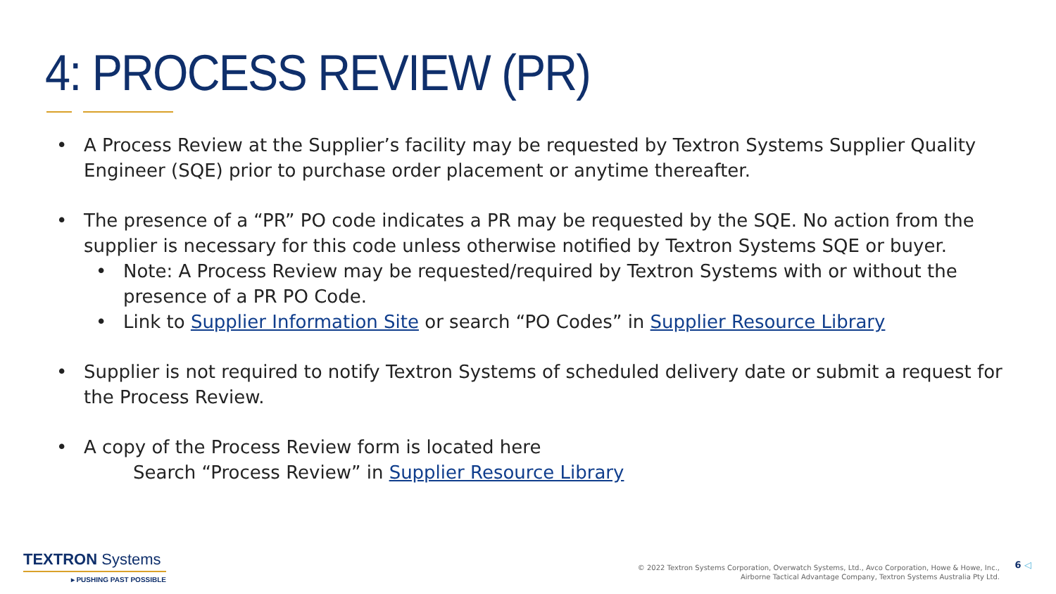4: PROCESS REVIEW (PR)
• A Process Review at the Supplier’s facility may be requested by Textron Systems Supplier Quality Engineer (SQE) prior to purchase order placement or anytime thereafter.
• The presence of a “PR” PO code indicates a PR may be requested by the SQE. No action from the supplier is necessary for this code unless otherwise notified by Textron Systems SQE or buyer.
• Note: A Process Review may be requested/required by Textron Systems with or without the presence of a PR PO Code.
• Link to Supplier Information Site or search “PO Codes” in Supplier Resource Library
• Supplier is not required to notify Textron Systems of scheduled delivery date or submit a request for the Process Review.
• A copy of the Process Review form is located here
Search “Process Review” in Supplier Resource Library
TEXTRON Systems
▸ PUSHING PAST POSSIBLE
© 2022 Textron Systems Corporation, Overwatch Systems, Ltd., Avco Corporation, Howe & Howe, Inc.,
Airborne Tactical Advantage Company, Textron Systems Australia Pty Ltd.
6 ◁